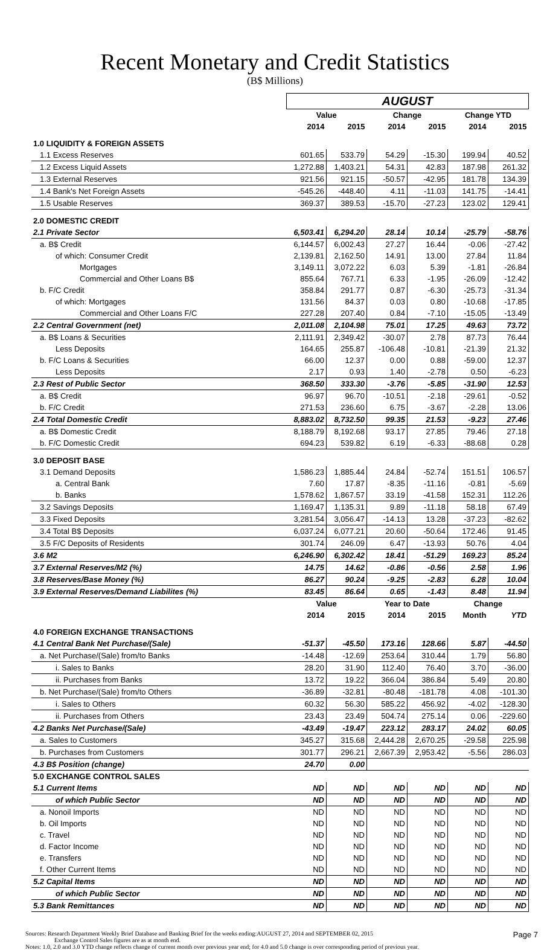Recent Monetary and Credit Statistics
(B$ Millions)
| | AUGUST | | | | | |
| | Value | | Change | | Change YTD | |
| | 2014 | 2015 | 2014 | 2015 | 2014 | 2015 |
| 1.0 LIQUIDITY & FOREIGN ASSETS | | | | | | |
| 1.1 Excess Reserves | 601.65 | 533.79 | 54.29 | -15.30 | 199.94 | 40.52 |
| 1.2 Excess Liquid Assets | 1,272.88 | 1,403.21 | 54.31 | 42.83 | 187.98 | 261.32 |
| 1.3 External Reserves | 921.56 | 921.15 | -50.57 | -42.95 | 181.78 | 134.39 |
| 1.4 Bank's Net Foreign Assets | -545.26 | -448.40 | 4.11 | -11.03 | 141.75 | -14.41 |
| 1.5 Usable Reserves | 369.37 | 389.53 | -15.70 | -27.23 | 123.02 | 129.41 |
| 2.0 DOMESTIC CREDIT | | | | | | |
| 2.1 Private Sector | 6,503.41 | 6,294.20 | 28.14 | 10.14 | -25.79 | -58.76 |
| a. B$ Credit | 6,144.57 | 6,002.43 | 27.27 | 16.44 | -0.06 | -27.42 |
| of which: Consumer Credit | 2,139.81 | 2,162.50 | 14.91 | 13.00 | 27.84 | 11.84 |
| Mortgages | 3,149.11 | 3,072.22 | 6.03 | 5.39 | -1.81 | -26.84 |
| Commercial and Other Loans B$ | 855.64 | 767.71 | 6.33 | -1.95 | -26.09 | -12.42 |
| b. F/C Credit | 358.84 | 291.77 | 0.87 | -6.30 | -25.73 | -31.34 |
| of which: Mortgages | 131.56 | 84.37 | 0.03 | 0.80 | -10.68 | -17.85 |
| Commercial and Other Loans F/C | 227.28 | 207.40 | 0.84 | -7.10 | -15.05 | -13.49 |
| 2.2 Central Government (net) | 2,011.08 | 2,104.98 | 75.01 | 17.25 | 49.63 | 73.72 |
| a. B$ Loans & Securities | 2,111.91 | 2,349.42 | -30.07 | 2.78 | 87.73 | 76.44 |
| Less Deposits | 164.65 | 255.87 | -106.48 | -10.81 | -21.39 | 21.32 |
| b. F/C Loans & Securities | 66.00 | 12.37 | 0.00 | 0.88 | -59.00 | 12.37 |
| Less Deposits | 2.17 | 0.93 | 1.40 | -2.78 | 0.50 | -6.23 |
| 2.3 Rest of Public Sector | 368.50 | 333.30 | -3.76 | -5.85 | -31.90 | 12.53 |
| a. B$ Credit | 96.97 | 96.70 | -10.51 | -2.18 | -29.61 | -0.52 |
| b. F/C Credit | 271.53 | 236.60 | 6.75 | -3.67 | -2.28 | 13.06 |
| 2.4 Total Domestic Credit | 8,883.02 | 8,732.50 | 99.35 | 21.53 | -9.23 | 27.46 |
| a. B$ Domestic Credit | 8,188.79 | 8,192.68 | 93.17 | 27.85 | 79.46 | 27.18 |
| b. F/C Domestic Credit | 694.23 | 539.82 | 6.19 | -6.33 | -88.68 | 0.28 |
| 3.0 DEPOSIT BASE | | | | | | |
| 3.1 Demand Deposits | 1,586.23 | 1,885.44 | 24.84 | -52.74 | 151.51 | 106.57 |
| a. Central Bank | 7.60 | 17.87 | -8.35 | -11.16 | -0.81 | -5.69 |
| b. Banks | 1,578.62 | 1,867.57 | 33.19 | -41.58 | 152.31 | 112.26 |
| 3.2 Savings Deposits | 1,169.47 | 1,135.31 | 9.89 | -11.18 | 58.18 | 67.49 |
| 3.3 Fixed Deposits | 3,281.54 | 3,056.47 | -14.13 | 13.28 | -37.23 | -82.62 |
| 3.4 Total B$ Deposits | 6,037.24 | 6,077.21 | 20.60 | -50.64 | 172.46 | 91.45 |
| 3.5 F/C Deposits of Residents | 301.74 | 246.09 | 6.47 | -13.93 | 50.76 | 4.04 |
| 3.6 M2 | 6,246.90 | 6,302.42 | 18.41 | -51.29 | 169.23 | 85.24 |
| 3.7 External Reserves/M2 (%) | 14.75 | 14.62 | -0.86 | -0.56 | 2.58 | 1.96 |
| 3.8 Reserves/Base Money (%) | 86.27 | 90.24 | -9.25 | -2.83 | 6.28 | 10.04 |
| 3.9 External Reserves/Demand Liabilites (%) | 83.45 | 86.64 | 0.65 | -1.43 | 8.48 | 11.94 |
| | Value | | Year to Date | | Change | |
| | 2014 | 2015 | 2014 | 2015 | Month | YTD |
| 4.0 FOREIGN EXCHANGE TRANSACTIONS | | | | | | |
| 4.1 Central Bank Net Purchase/(Sale) | -51.37 | -45.50 | 173.16 | 128.66 | 5.87 | -44.50 |
| a. Net Purchase/(Sale) from/to Banks | -14.48 | -12.69 | 253.64 | 310.44 | 1.79 | 56.80 |
| i. Sales to Banks | 28.20 | 31.90 | 112.40 | 76.40 | 3.70 | -36.00 |
| ii. Purchases from Banks | 13.72 | 19.22 | 366.04 | 386.84 | 5.49 | 20.80 |
| b. Net Purchase/(Sale) from/to Others | -36.89 | -32.81 | -80.48 | -181.78 | 4.08 | -101.30 |
| i. Sales to Others | 60.32 | 56.30 | 585.22 | 456.92 | -4.02 | -128.30 |
| ii. Purchases from Others | 23.43 | 23.49 | 504.74 | 275.14 | 0.06 | -229.60 |
| 4.2 Banks Net Purchase/(Sale) | -43.49 | -19.47 | 223.12 | 283.17 | 24.02 | 60.05 |
| a. Sales to Customers | 345.27 | 315.68 | 2,444.28 | 2,670.25 | -29.58 | 225.98 |
| b. Purchases from Customers | 301.77 | 296.21 | 2,667.39 | 2,953.42 | -5.56 | 286.03 |
| 4.3 B$ Position (change) | 24.70 | 0.00 | | | | |
| 5.0 EXCHANGE CONTROL SALES | | | | | | |
| 5.1 Current Items | ND | ND | ND | ND | ND | ND |
| of which Public Sector | ND | ND | ND | ND | ND | ND |
| a. Nonoil Imports | ND | ND | ND | ND | ND | ND |
| b. Oil Imports | ND | ND | ND | ND | ND | ND |
| c. Travel | ND | ND | ND | ND | ND | ND |
| d. Factor Income | ND | ND | ND | ND | ND | ND |
| e. Transfers | ND | ND | ND | ND | ND | ND |
| f. Other Current Items | ND | ND | ND | ND | ND | ND |
| 5.2 Capital Items | ND | ND | ND | ND | ND | ND |
| of which Public Sector | ND | ND | ND | ND | ND | ND |
| 5.3 Bank Remittances | ND | ND | ND | ND | ND | ND |
Page 7
Sources: Research Department Weekly Brief Database and Banking Brief for the weeks ending:AUGUST 27, 2014 and SEPTEMBER 02, 2015
Exchange Control Sales figures are as at month end.
Notes: 1.0, 2.0 and 3.0 YTD change reflects change of current month over previous year end; for 4.0 and 5.0 change is over corresponding period of previous year.